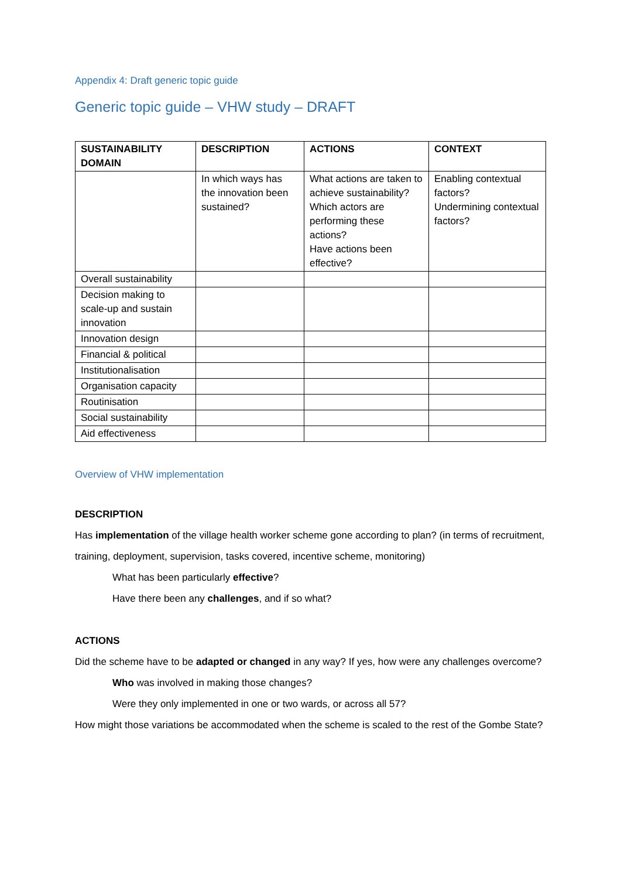Appendix 4: Draft generic topic guide
Generic topic guide – VHW study – DRAFT
| SUSTAINABILITY DOMAIN | DESCRIPTION | ACTIONS | CONTEXT |
| --- | --- | --- | --- |
| | In which ways has the innovation been sustained? | What actions are taken to achieve sustainability? Which actors are performing these actions? Have actions been effective? | Enabling contextual factors? Undermining contextual factors? |
| Overall sustainability | | | |
| Decision making to scale-up and sustain innovation | | | |
| Innovation design | | | |
| Financial & political | | | |
| Institutionalisation | | | |
| Organisation capacity | | | |
| Routinisation | | | |
| Social sustainability | | | |
| Aid effectiveness | | | |
Overview of VHW implementation
DESCRIPTION
Has implementation of the village health worker scheme gone according to plan? (in terms of recruitment, training, deployment, supervision, tasks covered, incentive scheme, monitoring)
What has been particularly effective?
Have there been any challenges, and if so what?
ACTIONS
Did the scheme have to be adapted or changed in any way? If yes, how were any challenges overcome?
Who was involved in making those changes?
Were they only implemented in one or two wards, or across all 57?
How might those variations be accommodated when the scheme is scaled to the rest of the Gombe State?